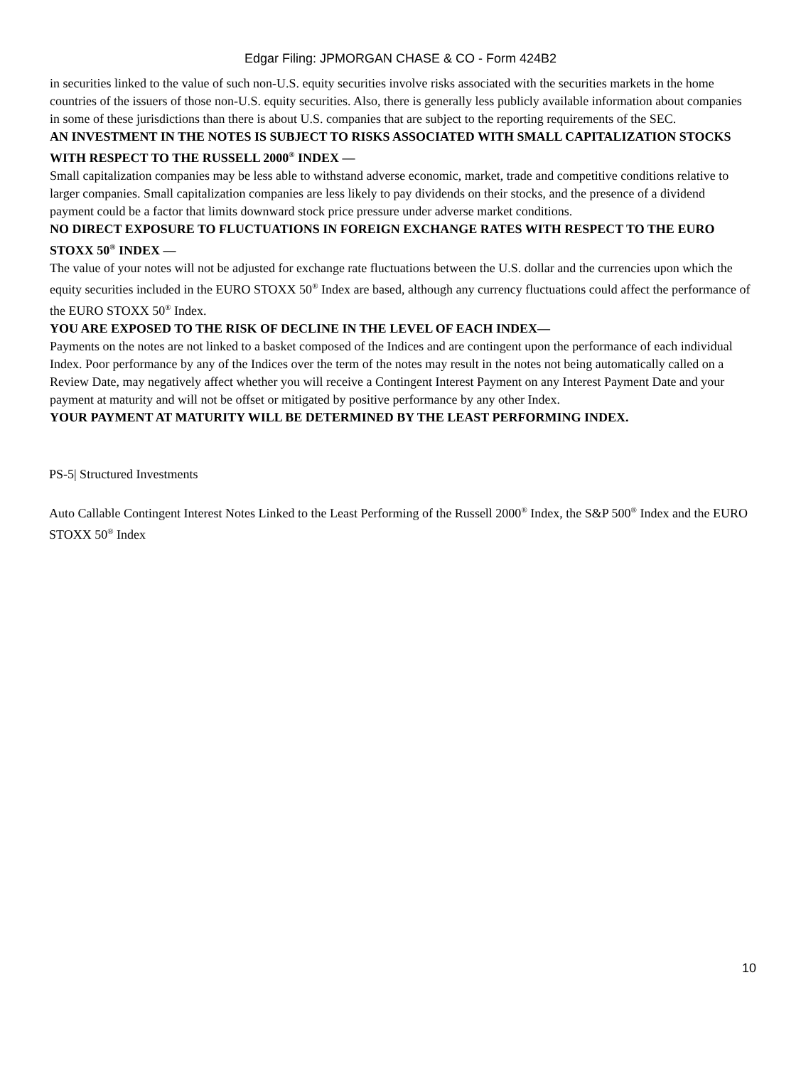Edgar Filing: JPMORGAN CHASE & CO - Form 424B2
in securities linked to the value of such non-U.S. equity securities involve risks associated with the securities markets in the home countries of the issuers of those non-U.S. equity securities. Also, there is generally less publicly available information about companies in some of these jurisdictions than there is about U.S. companies that are subject to the reporting requirements of the SEC.
AN INVESTMENT IN THE NOTES IS SUBJECT TO RISKS ASSOCIATED WITH SMALL CAPITALIZATION STOCKS WITH RESPECT TO THE RUSSELL 2000<sup>®</sup> INDEX —
Small capitalization companies may be less able to withstand adverse economic, market, trade and competitive conditions relative to larger companies. Small capitalization companies are less likely to pay dividends on their stocks, and the presence of a dividend payment could be a factor that limits downward stock price pressure under adverse market conditions.
NO DIRECT EXPOSURE TO FLUCTUATIONS IN FOREIGN EXCHANGE RATES WITH RESPECT TO THE EURO STOXX 50<sup>®</sup> INDEX —
The value of your notes will not be adjusted for exchange rate fluctuations between the U.S. dollar and the currencies upon which the equity securities included in the EURO STOXX 50<sup>®</sup> Index are based, although any currency fluctuations could affect the performance of the EURO STOXX 50<sup>®</sup> Index.
YOU ARE EXPOSED TO THE RISK OF DECLINE IN THE LEVEL OF EACH INDEX—
Payments on the notes are not linked to a basket composed of the Indices and are contingent upon the performance of each individual Index. Poor performance by any of the Indices over the term of the notes may result in the notes not being automatically called on a Review Date, may negatively affect whether you will receive a Contingent Interest Payment on any Interest Payment Date and your payment at maturity and will not be offset or mitigated by positive performance by any other Index.
YOUR PAYMENT AT MATURITY WILL BE DETERMINED BY THE LEAST PERFORMING INDEX.
PS-5| Structured Investments
Auto Callable Contingent Interest Notes Linked to the Least Performing of the Russell 2000<sup>®</sup> Index, the S&P 500<sup>®</sup> Index and the EURO STOXX 50<sup>®</sup> Index
10